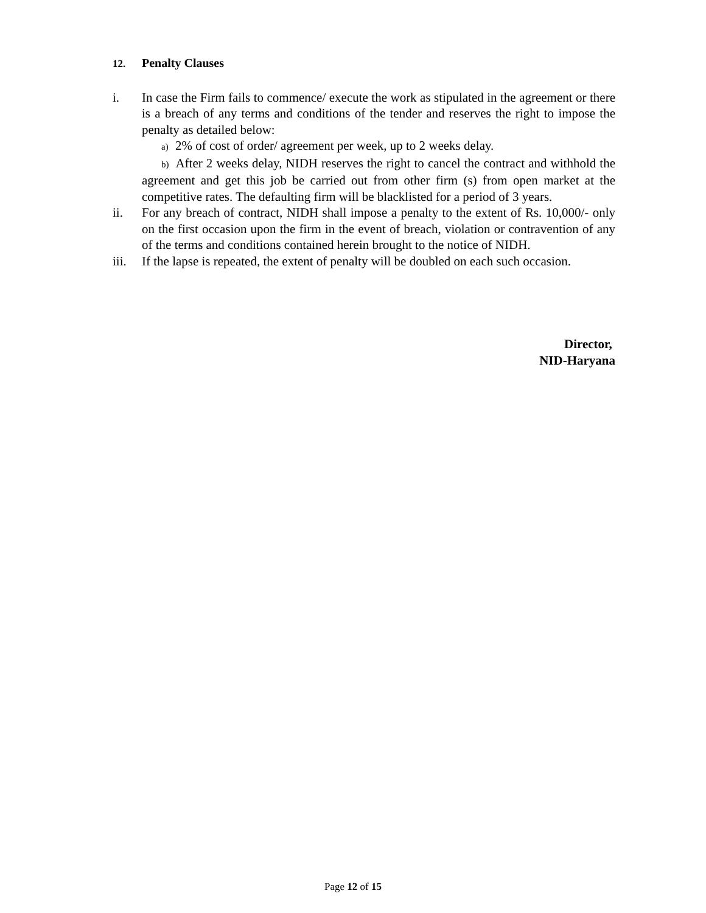12. Penalty Clauses
i. In case the Firm fails to commence/ execute the work as stipulated in the agreement or there is a breach of any terms and conditions of the tender and reserves the right to impose the penalty as detailed below:
a) 2% of cost of order/ agreement per week, up to 2 weeks delay.
b) After 2 weeks delay, NIDH reserves the right to cancel the contract and withhold the agreement and get this job be carried out from other firm (s) from open market at the competitive rates. The defaulting firm will be blacklisted for a period of 3 years.
ii. For any breach of contract, NIDH shall impose a penalty to the extent of Rs. 10,000/- only on the first occasion upon the firm in the event of breach, violation or contravention of any of the terms and conditions contained herein brought to the notice of NIDH.
iii.
If the lapse is repeated, the extent of penalty will be doubled on each such occasion.
Director,
NID-Haryana
Page 12 of 15